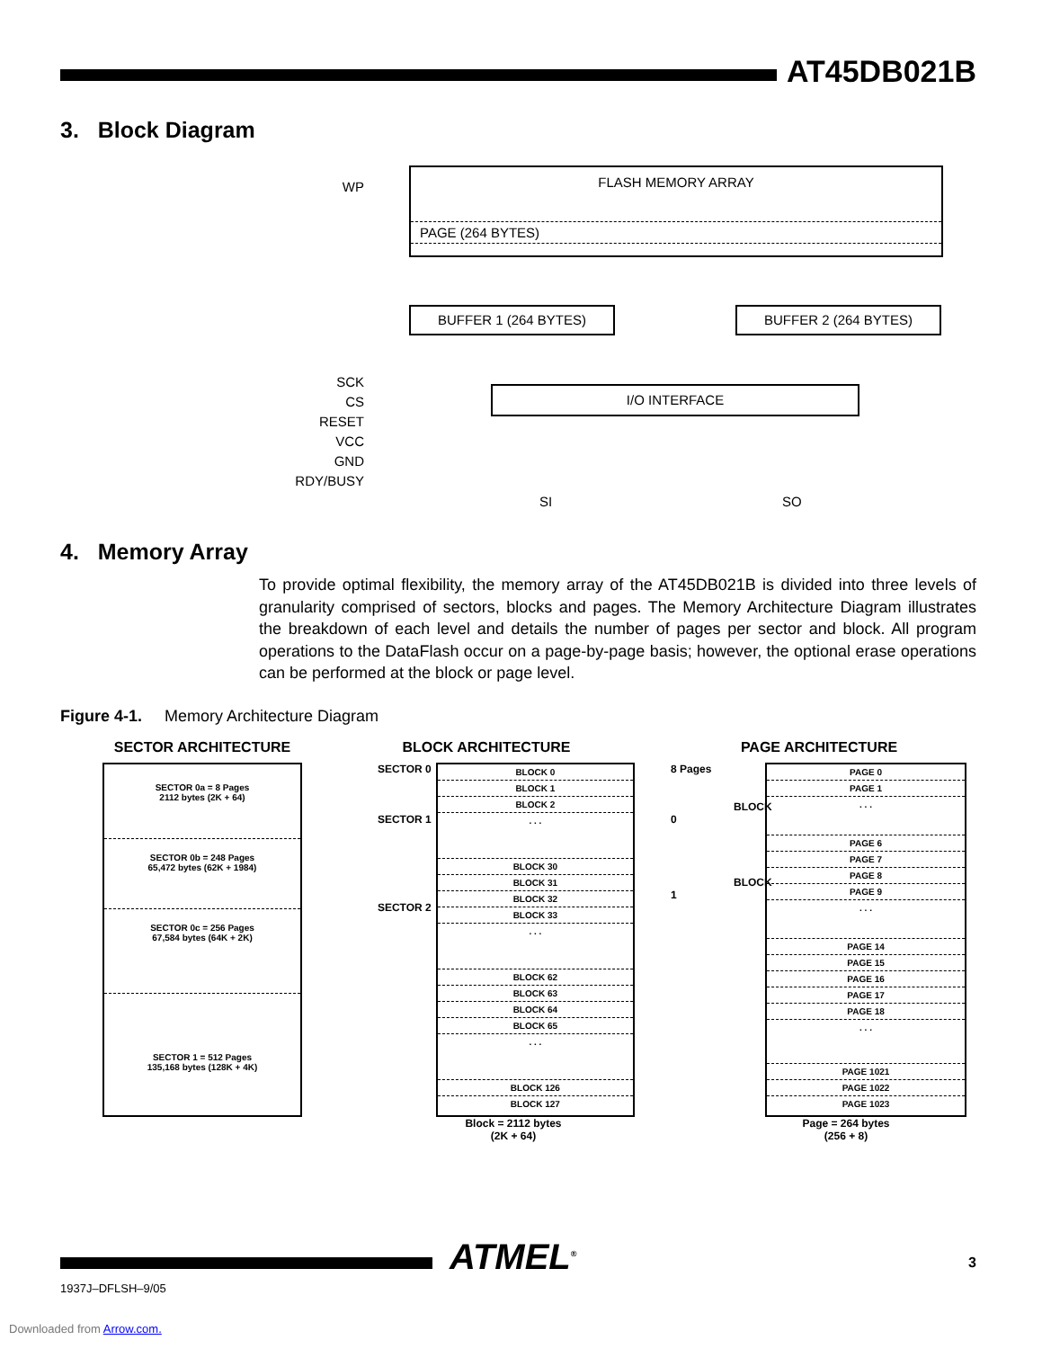AT45DB021B
3. Block Diagram
FLASH MEMORY ARRAY
PAGE (264 BYTES)
BUFFER 1 (264 BYTES) BUFFER 2 (264 BYTES)
I/O INTERFACE
WP
SCK
CS
RESET
VCC
GND
RDY/BUSY
SI SO
4. Memory Array
To provide optimal flexibility, the memory array of the AT45DB021B is divided into three levels of granularity comprised of sectors, blocks and pages. The Memory Architecture Diagram illustrates the breakdown of each level and details the number of pages per sector and block. All program operations to the DataFlash occur on a page-by-page basis; however, the optional erase operations can be performed at the block or page level.
Figure 4-1. Memory Architecture Diagram
SECTOR ARCHITECTURE
SECTOR 0a = 8 Pages
2112 bytes (2K + 64)
SECTOR 0b = 248 Pages
65,472 bytes (62K + 1984)
SECTOR 0c = 256 Pages
67,584 bytes (64K + 2K)
SECTOR 1 = 512 Pages
135,168 bytes (128K + 4K)
BLOCK ARCHITECTURE
SECTOR 0
SECTOR 1
SECTOR 2
BLOCK 0
BLOCK 1
BLOCK 2
. . .
BLOCK 30
BLOCK 31
BLOCK 32
BLOCK 33
. . .
BLOCK 62
BLOCK 63
BLOCK 64
BLOCK 65
. . .
BLOCK 126
BLOCK 127
Block = 2112 bytes
(2K + 64)
PAGE ARCHITECTURE
8 Pages
BLOCK 0
BLOCK 1
PAGE 0
PAGE 1
. . .
PAGE 6
PAGE 7
PAGE 8
PAGE 9
. . .
PAGE 14
PAGE 15
PAGE 16
PAGE 17
PAGE 18
. . .
PAGE 1021
PAGE 1022
PAGE 1023
Page = 264 bytes
(256 + 8)
ATMEL<sup>®</sup> 3
1937J–DFLSH–9/05
Downloaded from Arrow.com.